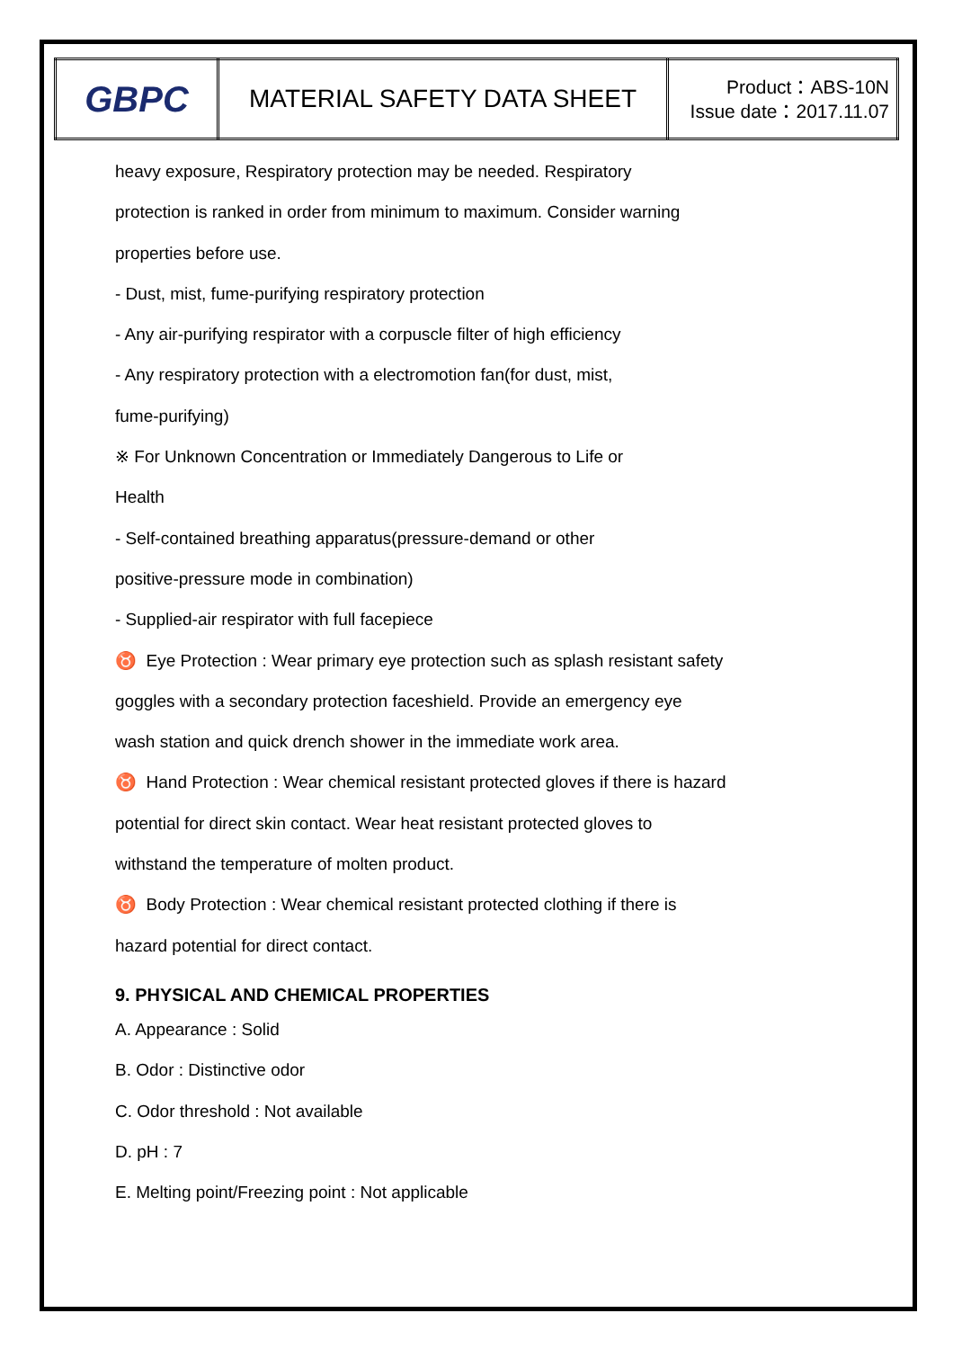| GBPC | MATERIAL SAFETY DATA SHEET | Product：ABS-10N Issue date：2017.11.07 |
heavy exposure, Respiratory protection may be needed. Respiratory
protection is ranked in order from minimum to maximum. Consider warning
properties before use.
- Dust, mist, fume-purifying respiratory protection
- Any air-purifying respirator with a corpuscle filter of high efficiency
- Any respiratory protection with a electromotion fan(for dust, mist,
fume-purifying)
※ For Unknown Concentration or Immediately Dangerous to Life or
Health
- Self-contained breathing apparatus(pressure-demand or other
positive-pressure mode in combination)
- Supplied-air respirator with full facepiece
♉ Eye Protection : Wear primary eye protection such as splash resistant safety
goggles with a secondary protection faceshield. Provide an emergency eye
wash station and quick drench shower in the immediate work area.
♉ Hand Protection : Wear chemical resistant protected gloves if there is hazard
potential for direct skin contact. Wear heat resistant protected gloves to
withstand the temperature of molten product.
♉ Body Protection : Wear chemical resistant protected clothing if there is
hazard potential for direct contact.
9. PHYSICAL AND CHEMICAL PROPERTIES
A. Appearance : Solid
B. Odor : Distinctive odor
C. Odor threshold : Not available
D. pH : 7
E. Melting point/Freezing point : Not applicable